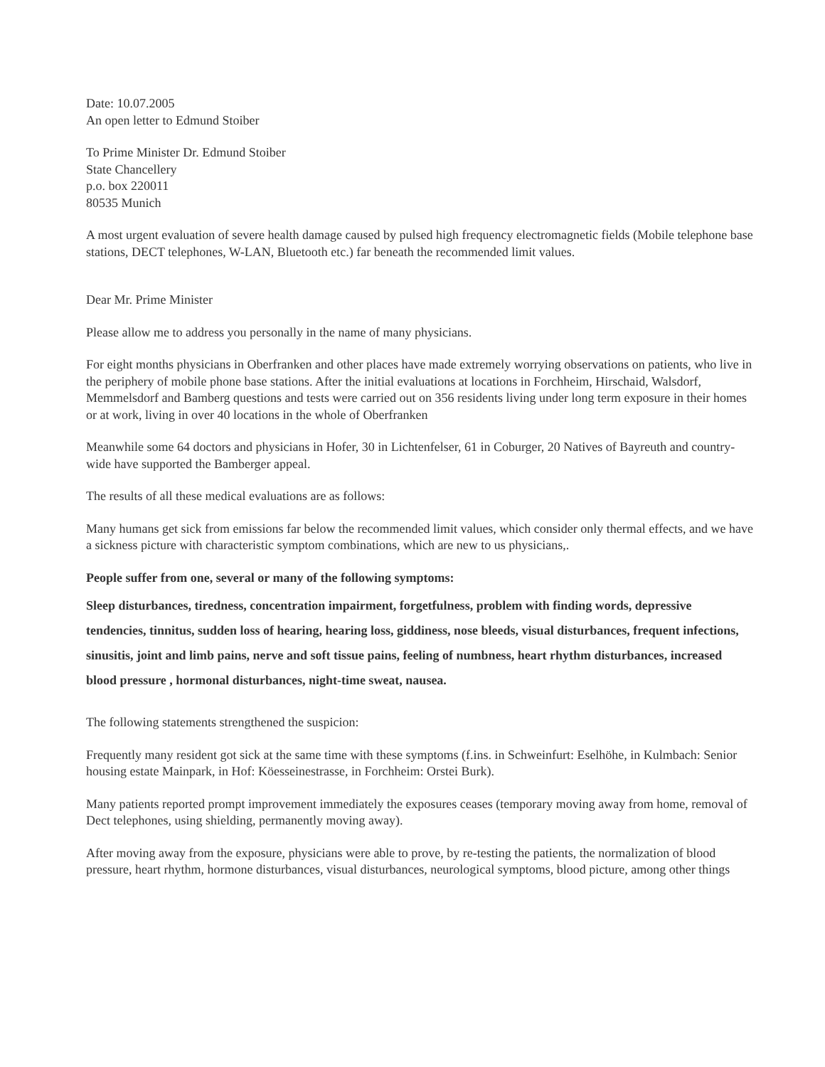Date: 10.07.2005
An open letter to Edmund Stoiber
To Prime Minister Dr. Edmund Stoiber
State Chancellery
p.o. box 220011
80535 Munich
A most urgent evaluation of severe health damage caused by pulsed high frequency electromagnetic fields (Mobile telephone base stations, DECT telephones, W-LAN, Bluetooth etc.) far beneath the recommended limit values.
Dear Mr. Prime Minister
Please allow me to address you personally in the name of many physicians.
For eight months physicians in Oberfranken and other places have made extremely worrying observations on patients, who live in the periphery of mobile phone base stations. After the initial evaluations at locations in Forchheim, Hirschaid, Walsdorf, Memmelsdorf and Bamberg questions and tests were carried out on 356 residents living under long term exposure in their homes or at work, living in over 40 locations in the whole of Oberfranken
Meanwhile some 64 doctors and physicians in Hofer, 30 in Lichtenfelser, 61 in Coburger, 20 Natives of Bayreuth and country-wide have supported the Bamberger appeal.
The results of all these medical evaluations are as follows:
Many humans get sick from emissions far below the recommended limit values, which consider only thermal effects, and we have a sickness picture with characteristic symptom combinations, which are new to us physicians,.
People suffer from one, several or many of the following symptoms:
Sleep disturbances, tiredness, concentration impairment, forgetfulness, problem with finding words, depressive tendencies, tinnitus, sudden loss of hearing, hearing loss, giddiness, nose bleeds, visual disturbances, frequent infections, sinusitis, joint and limb pains, nerve and soft tissue pains, feeling of numbness, heart rhythm disturbances, increased blood pressure , hormonal disturbances, night-time sweat, nausea.
The following statements strengthened the suspicion:
Frequently many resident got sick at the same time with these symptoms (f.ins. in Schweinfurt: Eselhöhe, in Kulmbach: Senior housing estate Mainpark, in Hof: Köesseinestrasse, in Forchheim: Orstei Burk).
Many patients reported prompt improvement immediately the exposures ceases (temporary moving away from home, removal of Dect telephones, using shielding, permanently moving away).
After moving away from the exposure, physicians were able to prove, by re-testing the patients, the normalization of blood pressure, heart rhythm, hormone disturbances, visual disturbances, neurological symptoms, blood picture, among other things